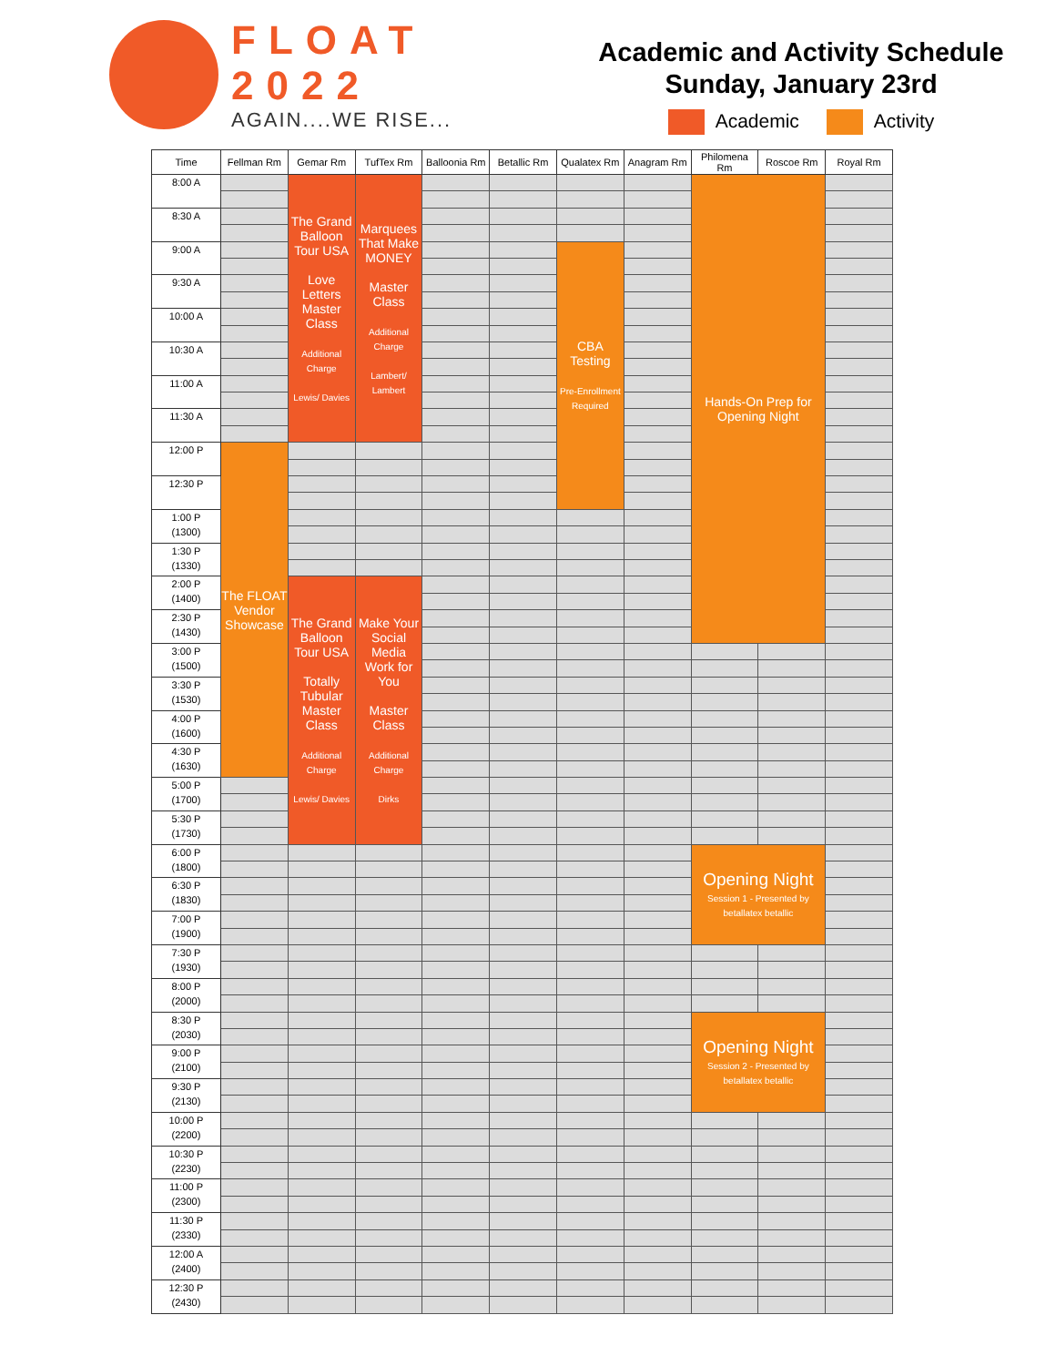FLOAT
2022
AGAIN....WE RISE...
Academic and Activity Schedule
Sunday, January 23rd
Academic Activity
| Time | Fellman Rm | Gemar Rm | TufTex Rm | Balloonia Rm | Betallic Rm | Qualatex Rm | Anagram Rm | Philomena Rm | Roscoe Rm | Royal Rm |
| --- | --- | --- | --- | --- | --- | --- | --- | --- | --- | --- |
| 8:00 A | | The Grand Balloon Tour USA Love Letters Master Class Additional Charge Lewis/ Davies | Marquees That Make MONEY Master Class Additional Charge Lambert/ Lambert | | | | | Hands-On Prep for Opening Night | | |
| 8:30 A | | | | | | | | | | |
| 9:00 A | | | | | | CBA Testing Pre-Enrollment Required | | | | |
| 9:30 A | | | | | | | | | | |
| 10:00 A | | | | | | | | | | |
| 10:30 A | | | | | | | | | | |
| 11:00 A | | | | | | | | | | |
| 11:30 A | | | | | | | | | | |
| 12:00 P | The FLOAT Vendor Showcase | | | | | | | | | |
| 12:30 P | | | | | | | | | | |
| 1:00 P (1300) | | | | | | | | | | |
| 1:30 P (1330) | | | | | | | | | | |
| 2:00 P (1400) | | The Grand Balloon Tour USA Totally Tubular Master Class Additional Charge Lewis/ Davies | Make Your Social Media Work for You Master Class Additional Charge Dirks | | | | | | | |
| 2:30 P (1430) | | | | | | | | | | |
| 3:00 P (1500) | | | | | | | | | | |
| 3:30 P (1530) | | | | | | | | | | |
| 4:00 P (1600) | | | | | | | | | | |
| 4:30 P (1630) | | | | | | | | | | |
| 5:00 P (1700) | | | | | | | | | | |
| 5:30 P (1730) | | | | | | | | | | |
| 6:00 P (1800) | | | | | | | | Opening Night Session 1 - Presented by betallatex betallic | | |
| 6:30 P (1830) | | | | | | | | | | |
| 7:00 P (1900) | | | | | | | | | | |
| 7:30 P (1930) | | | | | | | | | | |
| 8:00 P (2000) | | | | | | | | | | |
| 8:30 P (2030) | | | | | | | | Opening Night Session 2 - Presented by betallatex betallic | | |
| 9:00 P (2100) | | | | | | | | | | |
| 9:30 P (2130) | | | | | | | | | | |
| 10:00 P (2200) | | | | | | | | | | |
| 10:30 P (2230) | | | | | | | | | | |
| 11:00 P (2300) | | | | | | | | | | |
| 11:30 P (2330) | | | | | | | | | | |
| 12:00 A (2400) | | | | | | | | | | |
| 12:30 P (2430) | | | | | | | | | | |